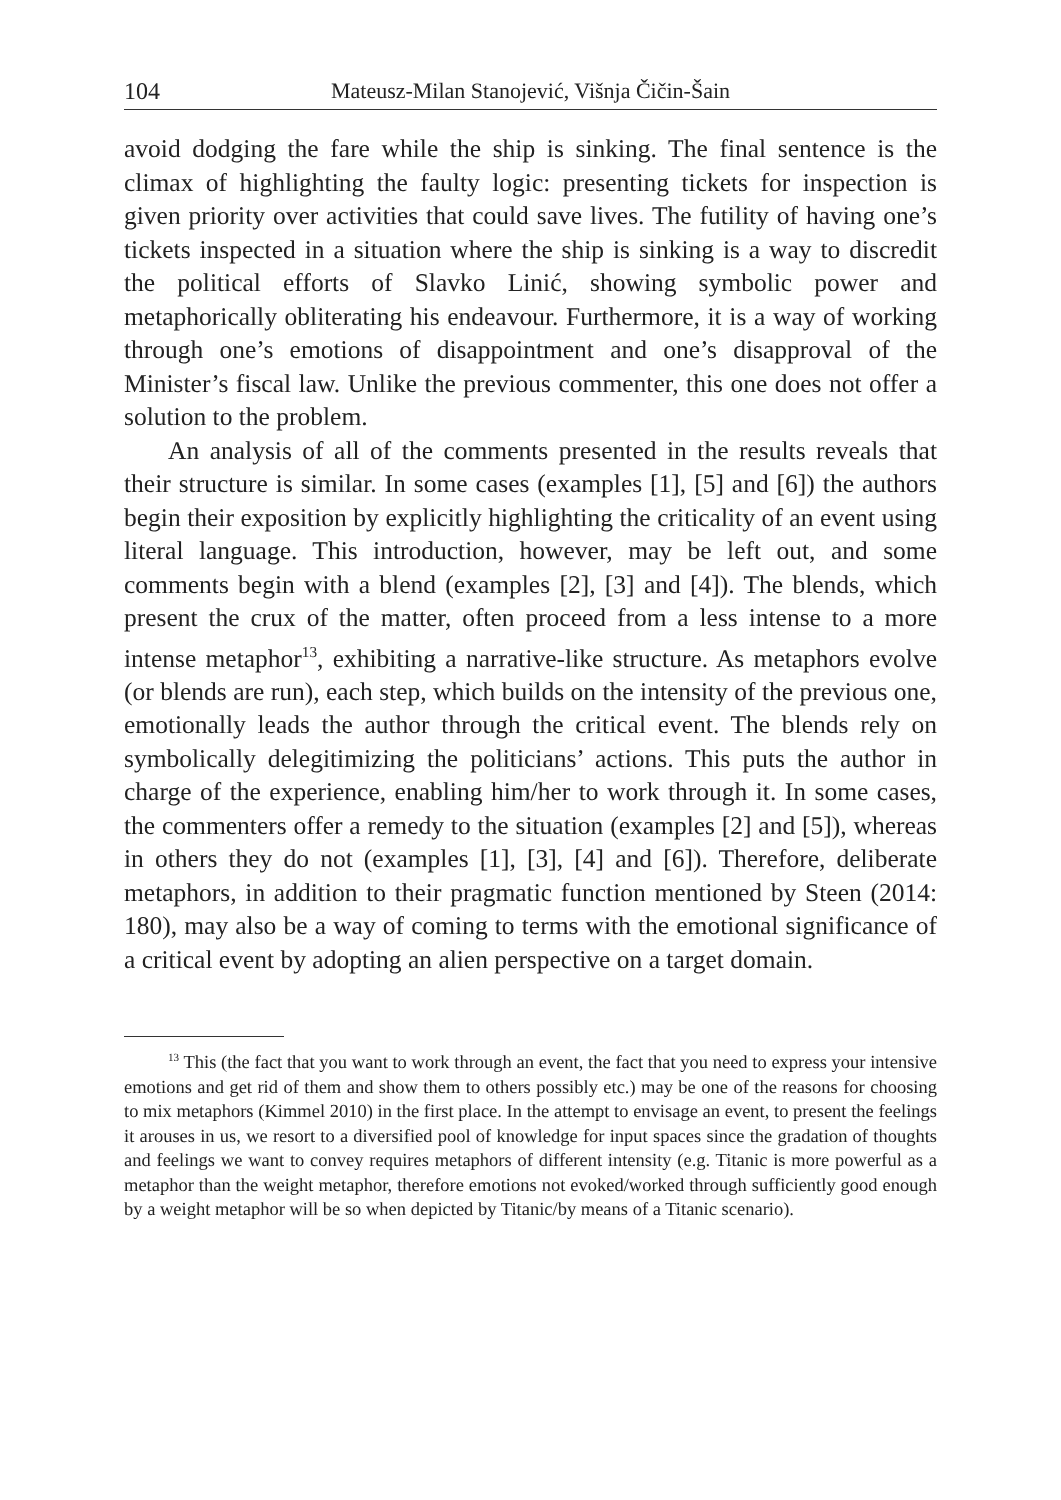104 Mateusz-Milan Stanojević, Višnja Čičin-Šain
avoid dodging the fare while the ship is sinking. The final sentence is the climax of highlighting the faulty logic: presenting tickets for inspection is given priority over activities that could save lives. The futility of having one’s tickets inspected in a situation where the ship is sinking is a way to discredit the political efforts of Slavko Linić, showing symbolic power and metaphorically obliterating his endeavour. Furthermore, it is a way of working through one’s emotions of disappointment and one’s disapproval of the Minister’s fiscal law. Unlike the previous commenter, this one does not offer a solution to the problem.
An analysis of all of the comments presented in the results reveals that their structure is similar. In some cases (examples [1], [5] and [6]) the authors begin their exposition by explicitly highlighting the criticality of an event using literal language. This introduction, however, may be left out, and some comments begin with a blend (examples [2], [3] and [4]). The blends, which present the crux of the matter, often proceed from a less intense to a more intense metaphor<sup>13</sup>, exhibiting a narrative-like structure. As metaphors evolve (or blends are run), each step, which builds on the intensity of the previous one, emotionally leads the author through the critical event. The blends rely on symbolically delegitimizing the politicians’ actions. This puts the author in charge of the experience, enabling him/her to work through it. In some cases, the commenters offer a remedy to the situation (examples [2] and [5]), whereas in others they do not (examples [1], [3], [4] and [6]). Therefore, deliberate metaphors, in addition to their pragmatic function mentioned by Steen (2014: 180), may also be a way of coming to terms with the emotional significance of a critical event by adopting an alien perspective on a target domain.
<sup>13</sup> This (the fact that you want to work through an event, the fact that you need to express your intensive emotions and get rid of them and show them to others possibly etc.) may be one of the reasons for choosing to mix metaphors (Kimmel 2010) in the first place. In the attempt to envisage an event, to present the feelings it arouses in us, we resort to a diversified pool of knowledge for input spaces since the gradation of thoughts and feelings we want to convey requires metaphors of different intensity (e.g. Titanic is more powerful as a metaphor than the weight metaphor, therefore emotions not evoked/worked through sufficiently good enough by a weight metaphor will be so when depicted by Titanic/by means of a Titanic scenario).